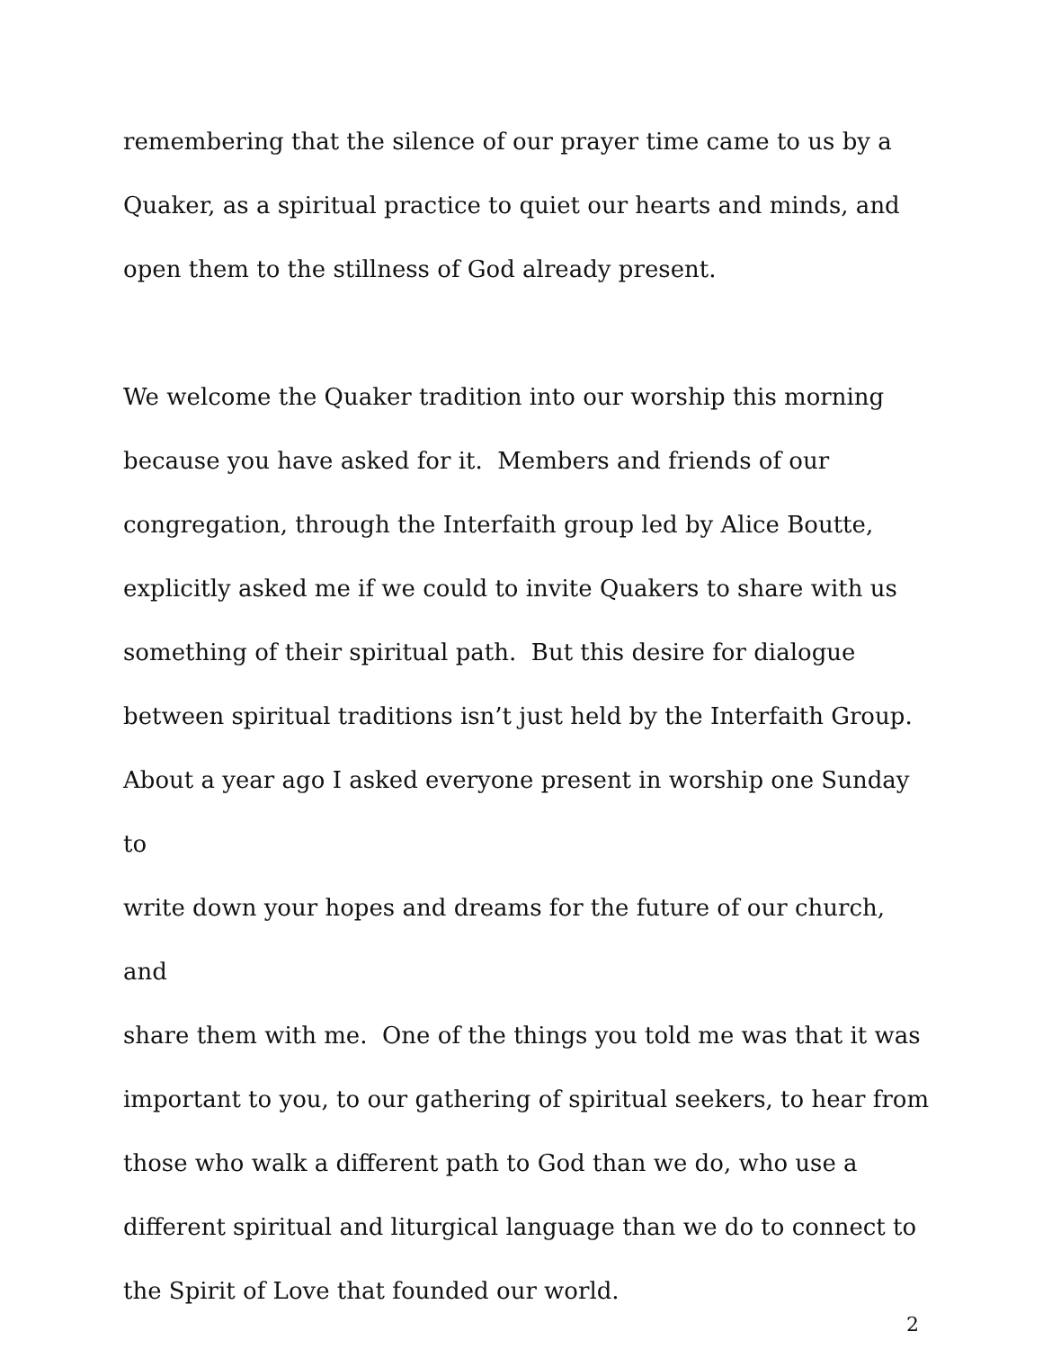remembering that the silence of our prayer time came to us by a
Quaker, as a spiritual practice to quiet our hearts and minds, and
open them to the stillness of God already present.
We welcome the Quaker tradition into our worship this morning
because you have asked for it. Members and friends of our
congregation, through the Interfaith group led by Alice Boutte,
explicitly asked me if we could to invite Quakers to share with us
something of their spiritual path. But this desire for dialogue
between spiritual traditions isn’t just held by the Interfaith Group.
About a year ago I asked everyone present in worship one Sunday to
write down your hopes and dreams for the future of our church, and
share them with me. One of the things you told me was that it was
important to you, to our gathering of spiritual seekers, to hear from
those who walk a different path to God than we do, who use a
different spiritual and liturgical language than we do to connect to
the Spirit of Love that founded our world.
2